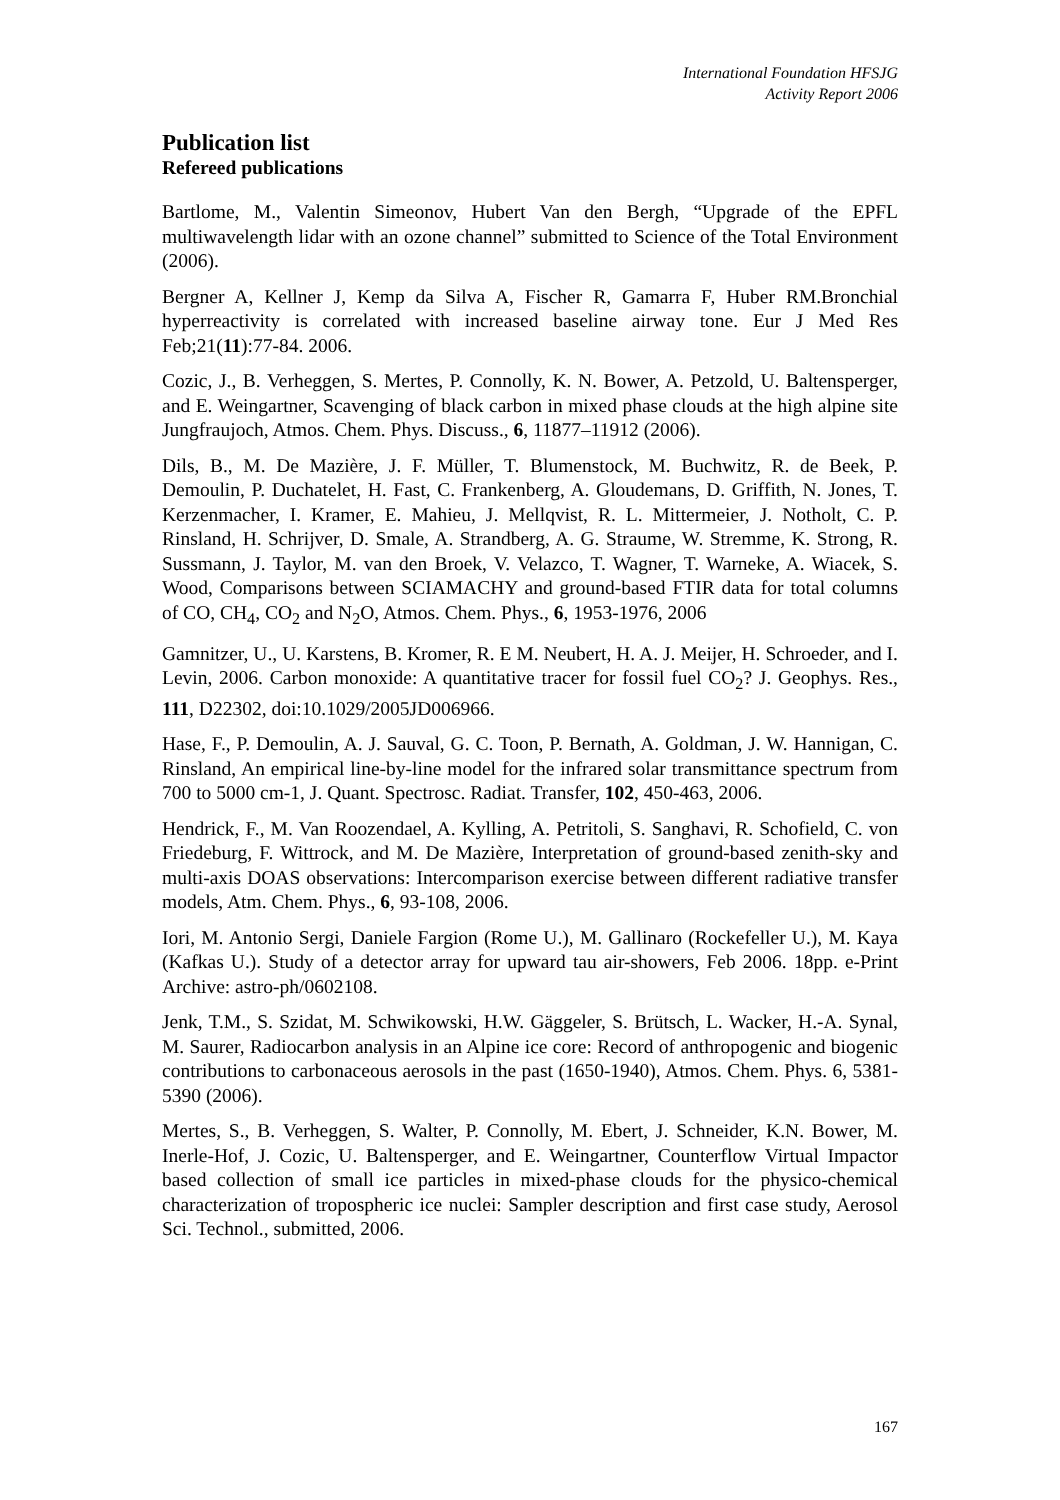International Foundation HFSJG
Activity Report 2006
Publication list
Refereed publications
Bartlome, M., Valentin Simeonov, Hubert Van den Bergh, “Upgrade of the EPFL multiwavelength lidar with an ozone channel” submitted to Science of the Total Environment (2006).
Bergner A, Kellner J, Kemp da Silva A, Fischer R, Gamarra F, Huber RM.Bronchial hyperreactivity is correlated with increased baseline airway tone. Eur J Med Res Feb;21(11):77-84. 2006.
Cozic, J., B. Verheggen, S. Mertes, P. Connolly, K. N. Bower, A. Petzold, U. Baltensperger, and E. Weingartner, Scavenging of black carbon in mixed phase clouds at the high alpine site Jungfraujoch, Atmos. Chem. Phys. Discuss., 6, 11877–11912 (2006).
Dils, B., M. De Mazière, J. F. Müller, T. Blumenstock, M. Buchwitz, R. de Beek, P. Demoulin, P. Duchatelet, H. Fast, C. Frankenberg, A. Gloudemans, D. Griffith, N. Jones, T. Kerzenmacher, I. Kramer, E. Mahieu, J. Mellqvist, R. L. Mittermeier, J. Notholt, C. P. Rinsland, H. Schrijver, D. Smale, A. Strandberg, A. G. Straume, W. Stremme, K. Strong, R. Sussmann, J. Taylor, M. van den Broek, V. Velazco, T. Wagner, T. Warneke, A. Wiacek, S. Wood, Comparisons between SCIAMACHY and ground-based FTIR data for total columns of CO, CH<sub>4</sub>, CO<sub>2</sub> and N<sub>2</sub>O, Atmos. Chem. Phys., 6, 1953-1976, 2006
Gamnitzer, U., U. Karstens, B. Kromer, R. E M. Neubert, H. A. J. Meijer, H. Schroeder, and I. Levin, 2006. Carbon monoxide: A quantitative tracer for fossil fuel CO<sub>2</sub>? J. Geophys. Res., 111, D22302, doi:10.1029/2005JD006966.
Hase, F., P. Demoulin, A. J. Sauval, G. C. Toon, P. Bernath, A. Goldman, J. W. Hannigan, C. Rinsland, An empirical line-by-line model for the infrared solar transmittance spectrum from 700 to 5000 cm-1, J. Quant. Spectrosc. Radiat. Transfer, 102, 450-463, 2006.
Hendrick, F., M. Van Roozendael, A. Kylling, A. Petritoli, S. Sanghavi, R. Schofield, C. von Friedeburg, F. Wittrock, and M. De Mazière, Interpretation of ground-based zenith-sky and multi-axis DOAS observations: Intercomparison exercise between different radiative transfer models, Atm. Chem. Phys., 6, 93-108, 2006.
Iori, M. Antonio Sergi, Daniele Fargion (Rome U.), M. Gallinaro (Rockefeller U.), M. Kaya (Kafkas U.). Study of a detector array for upward tau air-showers, Feb 2006. 18pp. e-Print Archive: astro-ph/0602108.
Jenk, T.M., S. Szidat, M. Schwikowski, H.W. Gäggeler, S. Brütsch, L. Wacker, H.-A. Synal, M. Saurer, Radiocarbon analysis in an Alpine ice core: Record of anthropogenic and biogenic contributions to carbonaceous aerosols in the past (1650-1940), Atmos. Chem. Phys. 6, 5381-5390 (2006).
Mertes, S., B. Verheggen, S. Walter, P. Connolly, M. Ebert, J. Schneider, K.N. Bower, M. Inerle-Hof, J. Cozic, U. Baltensperger, and E. Weingartner, Counterflow Virtual Impactor based collection of small ice particles in mixed-phase clouds for the physico-chemical characterization of tropospheric ice nuclei: Sampler description and first case study, Aerosol Sci. Technol., submitted, 2006.
167